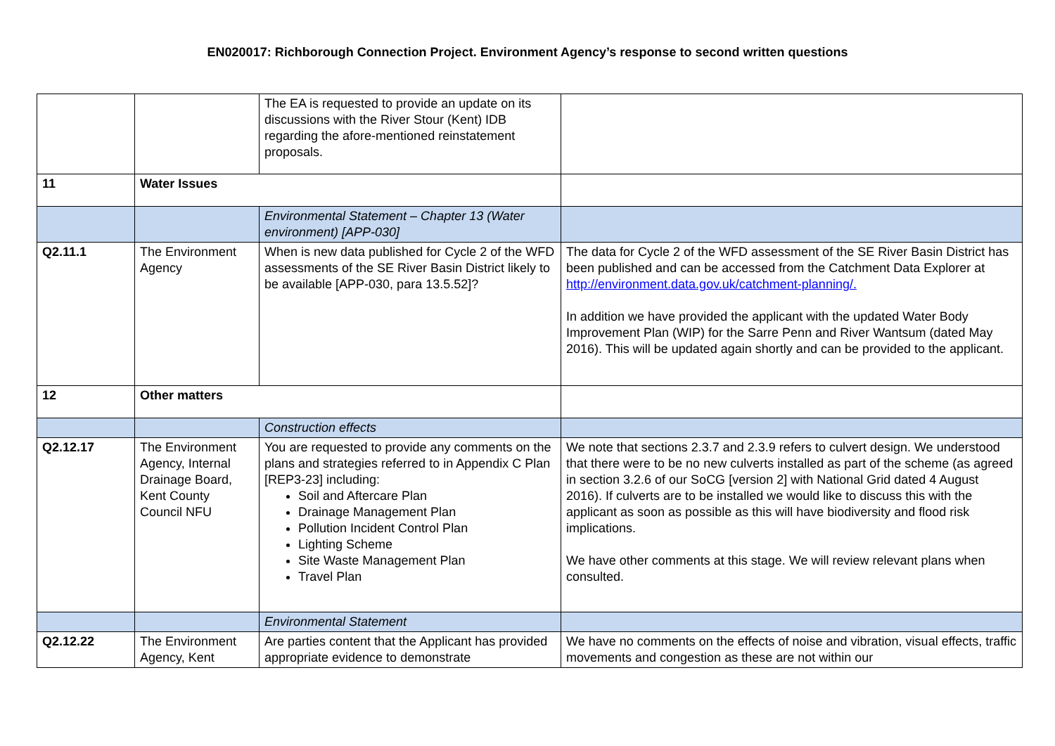EN020017: Richborough Connection Project. Environment Agency’s response to second written questions
| | | The EA is requested to provide an update on its discussions with the River Stour (Kent) IDB regarding the afore-mentioned reinstatement proposals. | |
| 11 | Water Issues | | |
| | | Environmental Statement – Chapter 13 (Water environment) [APP-030] | |
| Q2.11.1 | The Environment Agency | When is new data published for Cycle 2 of the WFD assessments of the SE River Basin District likely to be available [APP-030, para 13.5.52]? | The data for Cycle 2 of the WFD assessment of the SE River Basin District has been published and can be accessed from the Catchment Data Explorer at http://environment.data.gov.uk/catchment-planning/. In addition we have provided the applicant with the updated Water Body Improvement Plan (WIP) for the Sarre Penn and River Wantsum (dated May 2016). This will be updated again shortly and can be provided to the applicant. |
| 12 | Other matters | | |
| | | Construction effects | |
| Q2.12.17 | The Environment Agency, Internal Drainage Board, Kent County Council NFU | You are requested to provide any comments on the plans and strategies referred to in Appendix C Plan [REP3-23] including: Soil and Aftercare Plan Drainage Management Plan Pollution Incident Control Plan Lighting Scheme Site Waste Management Plan Travel Plan | We note that sections 2.3.7 and 2.3.9 refers to culvert design. We understood that there were to be no new culverts installed as part of the scheme (as agreed in section 3.2.6 of our SoCG [version 2] with National Grid dated 4 August 2016). If culverts are to be installed we would like to discuss this with the applicant as soon as possible as this will have biodiversity and flood risk implications. We have other comments at this stage. We will review relevant plans when consulted. |
| | | Environmental Statement | |
| Q2.12.22 | The Environment Agency, Kent | Are parties content that the Applicant has provided appropriate evidence to demonstrate | We have no comments on the effects of noise and vibration, visual effects, traffic movements and congestion as these are not within our |